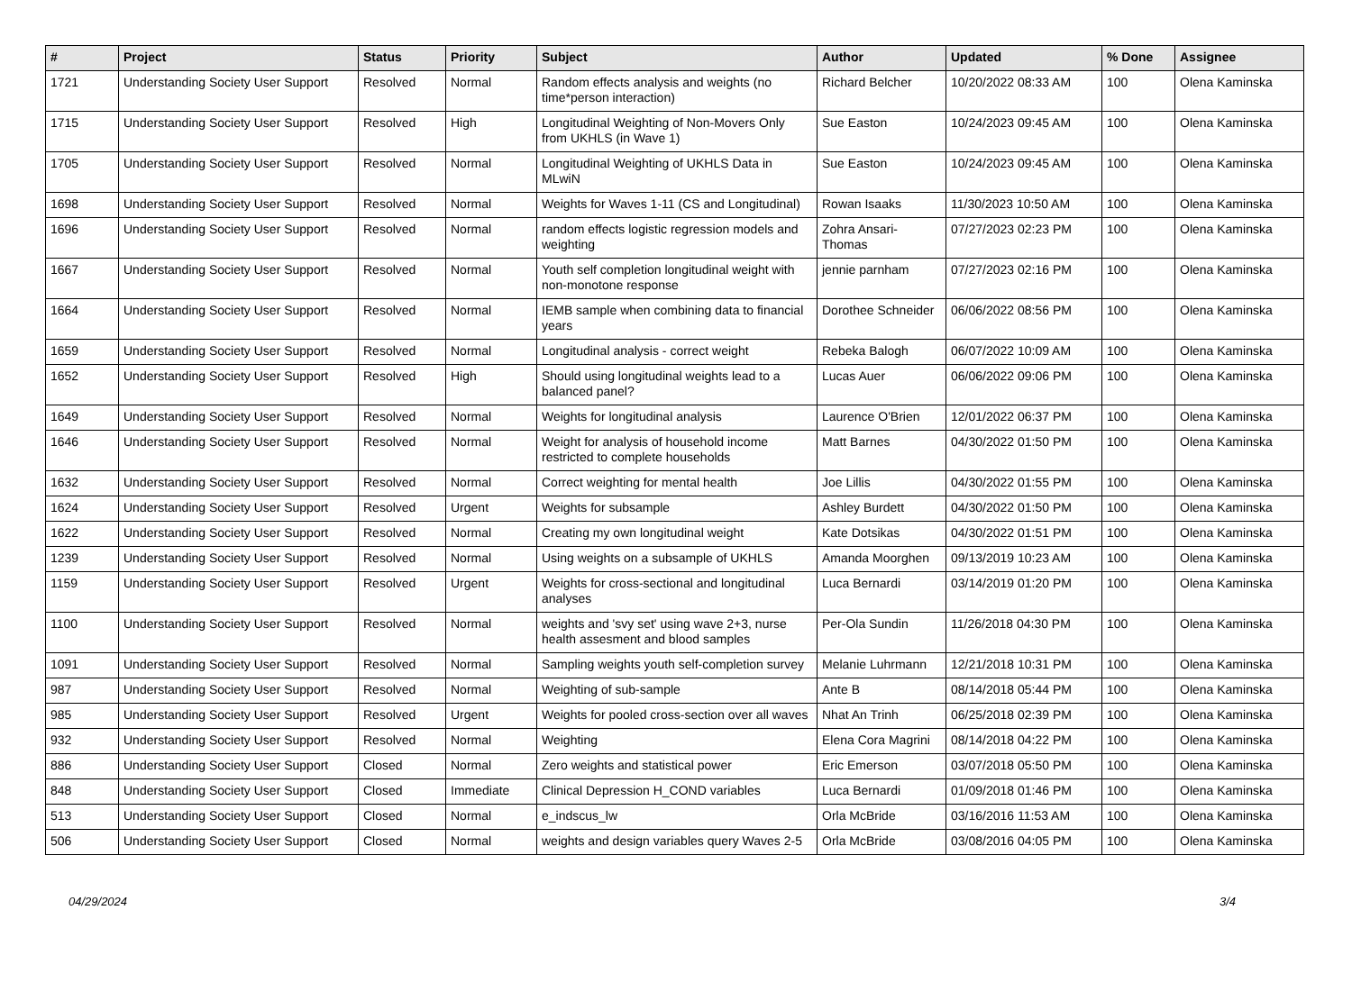| # | Project | Status | Priority | Subject | Author | Updated | % Done | Assignee |
| --- | --- | --- | --- | --- | --- | --- | --- | --- |
| 1721 | Understanding Society User Support | Resolved | Normal | Random effects analysis and weights (no time*person interaction) | Richard Belcher | 10/20/2022 08:33 AM | 100 | Olena Kaminska |
| 1715 | Understanding Society User Support | Resolved | High | Longitudinal Weighting of Non-Movers Only from UKHLS (in Wave 1) | Sue Easton | 10/24/2023 09:45 AM | 100 | Olena Kaminska |
| 1705 | Understanding Society User Support | Resolved | Normal | Longitudinal Weighting of UKHLS Data in MLwiN | Sue Easton | 10/24/2023 09:45 AM | 100 | Olena Kaminska |
| 1698 | Understanding Society User Support | Resolved | Normal | Weights for Waves 1-11 (CS and Longitudinal) | Rowan Isaaks | 11/30/2023 10:50 AM | 100 | Olena Kaminska |
| 1696 | Understanding Society User Support | Resolved | Normal | random effects logistic regression models and weighting | Zohra Ansari-Thomas | 07/27/2023 02:23 PM | 100 | Olena Kaminska |
| 1667 | Understanding Society User Support | Resolved | Normal | Youth self completion longitudinal weight with non-monotone response | jennie parnham | 07/27/2023 02:16 PM | 100 | Olena Kaminska |
| 1664 | Understanding Society User Support | Resolved | Normal | IEMB sample when combining data to financial years | Dorothee Schneider | 06/06/2022 08:56 PM | 100 | Olena Kaminska |
| 1659 | Understanding Society User Support | Resolved | Normal | Longitudinal analysis - correct weight | Rebeka Balogh | 06/07/2022 10:09 AM | 100 | Olena Kaminska |
| 1652 | Understanding Society User Support | Resolved | High | Should using longitudinal weights lead to a balanced panel? | Lucas Auer | 06/06/2022 09:06 PM | 100 | Olena Kaminska |
| 1649 | Understanding Society User Support | Resolved | Normal | Weights for longitudinal analysis | Laurence O'Brien | 12/01/2022 06:37 PM | 100 | Olena Kaminska |
| 1646 | Understanding Society User Support | Resolved | Normal | Weight for analysis of household income restricted to complete households | Matt Barnes | 04/30/2022 01:50 PM | 100 | Olena Kaminska |
| 1632 | Understanding Society User Support | Resolved | Normal | Correct weighting for mental health | Joe Lillis | 04/30/2022 01:55 PM | 100 | Olena Kaminska |
| 1624 | Understanding Society User Support | Resolved | Urgent | Weights for subsample | Ashley Burdett | 04/30/2022 01:50 PM | 100 | Olena Kaminska |
| 1622 | Understanding Society User Support | Resolved | Normal | Creating my own longitudinal weight | Kate Dotsikas | 04/30/2022 01:51 PM | 100 | Olena Kaminska |
| 1239 | Understanding Society User Support | Resolved | Normal | Using weights on a subsample of UKHLS | Amanda Moorghen | 09/13/2019 10:23 AM | 100 | Olena Kaminska |
| 1159 | Understanding Society User Support | Resolved | Urgent | Weights for cross-sectional and longitudinal analyses | Luca Bernardi | 03/14/2019 01:20 PM | 100 | Olena Kaminska |
| 1100 | Understanding Society User Support | Resolved | Normal | weights and 'svy set' using wave 2+3, nurse health assesment and blood samples | Per-Ola Sundin | 11/26/2018 04:30 PM | 100 | Olena Kaminska |
| 1091 | Understanding Society User Support | Resolved | Normal | Sampling weights youth self-completion survey | Melanie Luhrmann | 12/21/2018 10:31 PM | 100 | Olena Kaminska |
| 987 | Understanding Society User Support | Resolved | Normal | Weighting of sub-sample | Ante B | 08/14/2018 05:44 PM | 100 | Olena Kaminska |
| 985 | Understanding Society User Support | Resolved | Urgent | Weights for pooled cross-section over all waves | Nhat An Trinh | 06/25/2018 02:39 PM | 100 | Olena Kaminska |
| 932 | Understanding Society User Support | Resolved | Normal | Weighting | Elena Cora Magrini | 08/14/2018 04:22 PM | 100 | Olena Kaminska |
| 886 | Understanding Society User Support | Closed | Normal | Zero weights and statistical power | Eric Emerson | 03/07/2018 05:50 PM | 100 | Olena Kaminska |
| 848 | Understanding Society User Support | Closed | Immediate | Clinical Depression H_COND variables | Luca Bernardi | 01/09/2018 01:46 PM | 100 | Olena Kaminska |
| 513 | Understanding Society User Support | Closed | Normal | e_indscus_lw | Orla McBride | 03/16/2016 11:53 AM | 100 | Olena Kaminska |
| 506 | Understanding Society User Support | Closed | Normal | weights and design variables query Waves 2-5 | Orla McBride | 03/08/2016 04:05 PM | 100 | Olena Kaminska |
04/29/2024 3/4